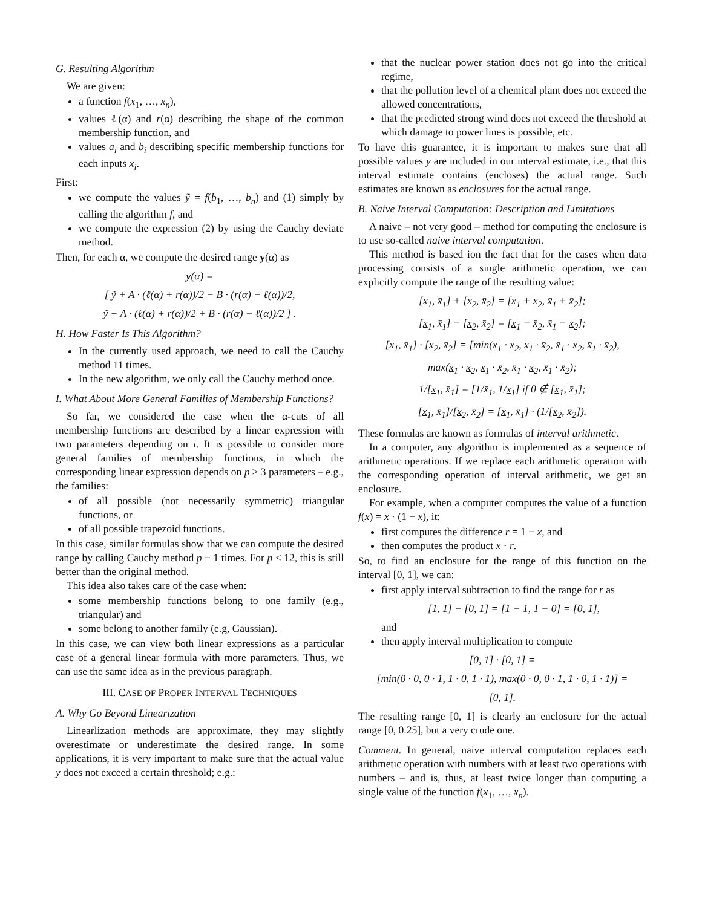G. Resulting Algorithm
We are given:
a function f(x<sub>1</sub>, …, x<sub>n</sub>),
values ℓ(α) and r(α) describing the shape of the common membership function, and
values a<sub>i</sub> and b<sub>i</sub> describing specific membership functions for each inputs x<sub>i</sub>.
First:
we compute the values ỹ = f(b<sub>1</sub>, …, b<sub>n</sub>) and (1) simply by calling the algorithm f, and
we compute the expression (2) by using the Cauchy deviate method.
Then, for each α, we compute the desired range y(α) as
y(α) =
[ ỹ + A · (ℓ(α) + r(α))/2 − B · (r(α) − ℓ(α))/2,
ỹ + A · (ℓ(α) + r(α))/2 + B · (r(α) − ℓ(α))/2 ] .
H. How Faster Is This Algorithm?
In the currently used approach, we need to call the Cauchy method 11 times.
In the new algorithm, we only call the Cauchy method once.
I. What About More General Families of Membership Functions?
So far, we considered the case when the α-cuts of all membership functions are described by a linear expression with two parameters depending on i. It is possible to consider more general families of membership functions, in which the corresponding linear expression depends on p ≥ 3 parameters – e.g., the families:
of all possible (not necessarily symmetric) triangular functions, or
of all possible trapezoid functions.
In this case, similar formulas show that we can compute the desired range by calling Cauchy method p − 1 times. For p < 12, this is still better than the original method.
This idea also takes care of the case when:
some membership functions belong to one family (e.g., triangular) and
some belong to another family (e.g, Gaussian).
In this case, we can view both linear expressions as a particular case of a general linear formula with more parameters. Thus, we can use the same idea as in the previous paragraph.
III. CASE OF PROPER INTERVAL TECHNIQUES
A. Why Go Beyond Linearization
Linearlization methods are approximate, they may slightly overestimate or underestimate the desired range. In some applications, it is very important to make sure that the actual value y does not exceed a certain threshold; e.g.:
that the nuclear power station does not go into the critical regime,
that the pollution level of a chemical plant does not exceed the allowed concentrations,
that the predicted strong wind does not exceed the threshold at which damage to power lines is possible, etc.
To have this guarantee, it is important to makes sure that all possible values y are included in our interval estimate, i.e., that this interval estimate contains (encloses) the actual range. Such estimates are known as enclosures for the actual range.
B. Naive Interval Computation: Description and Limitations
A naive – not very good – method for computing the enclosure is to use so-called naive interval computation.
This method is based ion the fact that for the cases when data processing consists of a single arithmetic operation, we can explicitly compute the range of the resulting value:
[x<sub>1</sub>, x̄<sub>1</sub>] + [x<sub>2</sub>, x̄<sub>2</sub>] = [x<sub>1</sub> + x<sub>2</sub>, x̄<sub>1</sub> + x̄<sub>2</sub>];
[x<sub>1</sub>, x̄<sub>1</sub>] − [x<sub>2</sub>, x̄<sub>2</sub>] = [x<sub>1</sub> − x̄<sub>2</sub>, x̄<sub>1</sub> − x<sub>2</sub>];
[x<sub>1</sub>, x̄<sub>1</sub>] · [x<sub>2</sub>, x̄<sub>2</sub>] = [min(x<sub>1</sub> · x<sub>2</sub>, x<sub>1</sub> · x̄<sub>2</sub>, x̄<sub>1</sub> · x<sub>2</sub>, x̄<sub>1</sub> · x̄<sub>2</sub>),
max(x<sub>1</sub> · x<sub>2</sub>, x<sub>1</sub> · x̄<sub>2</sub>, x̄<sub>1</sub> · x<sub>2</sub>, x̄<sub>1</sub> · x̄<sub>2</sub>);
1/[x<sub>1</sub>, x̄<sub>1</sub>] = [1/x̄<sub>1</sub>, 1/x<sub>1</sub>] if 0 ∉ [x<sub>1</sub>, x̄<sub>1</sub>];
[x<sub>1</sub>, x̄<sub>1</sub>]/[x<sub>2</sub>, x̄<sub>2</sub>] = [x<sub>1</sub>, x̄<sub>1</sub>] · (1/[x<sub>2</sub>, x̄<sub>2</sub>]).
These formulas are known as formulas of interval arithmetic.
In a computer, any algorithm is implemented as a sequence of arithmetic operations. If we replace each arithmetic operation with the corresponding operation of interval arithmetic, we get an enclosure.
For example, when a computer computes the value of a function f(x) = x · (1 − x), it:
first computes the difference r = 1 − x, and
then computes the product x · r.
So, to find an enclosure for the range of this function on the interval [0, 1], we can:
first apply interval subtraction to find the range for r as
[1, 1] − [0, 1] = [1 − 1, 1 − 0] = [0, 1],
and
then apply interval multiplication to compute
[0, 1] · [0, 1] =
[min(0 · 0, 0 · 1, 1 · 0, 1 · 1), max(0 · 0, 0 · 1, 1 · 0, 1 · 1)] =
[0, 1].
The resulting range [0, 1] is clearly an enclosure for the actual range [0, 0.25], but a very crude one.
Comment. In general, naive interval computation replaces each arithmetic operation with numbers with at least two operations with numbers – and is, thus, at least twice longer than computing a single value of the function f(x<sub>1</sub>, …, x<sub>n</sub>).